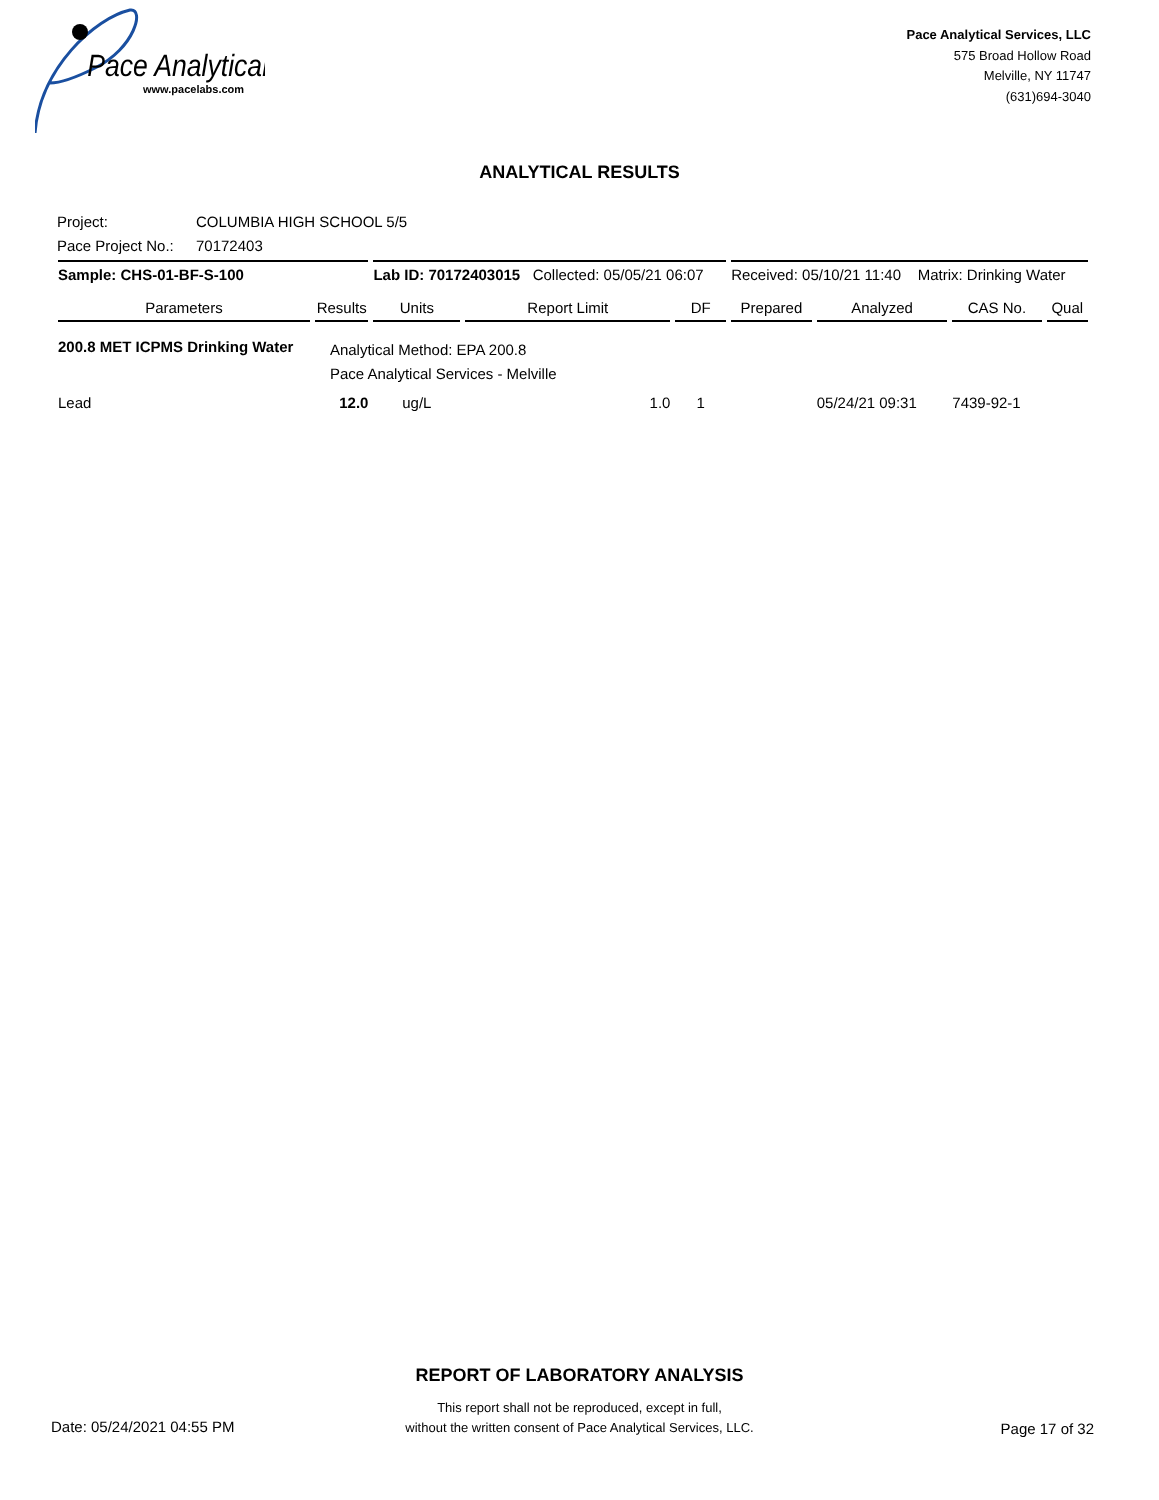Pace Analytical
www.pacelabs.com
Pace Analytical Services, LLC
575 Broad Hollow Road
Melville, NY 11747
(631)694-3040
ANALYTICAL RESULTS
Project: COLUMBIA HIGH SCHOOL 5/5
Pace Project No.: 70172403
| Sample: CHS-01-BF-S-100 | | Lab ID: 70172403015 Collected: 05/05/21 06:07 | | | Received: 05/10/21 11:40 Matrix: Drinking Water | | | |
| Parameters | Results | Units | Report Limit | DF | Prepared | Analyzed | CAS No. | Qual |
| 200.8 MET ICPMS Drinking Water | Analytical Method: EPA 200.8 Pace Analytical Services - Melville | | | | | | | |
| Lead | 12.0 | ug/L | 1.0 | 1 | | 05/24/21 09:31 | 7439-92-1 | |
REPORT OF LABORATORY ANALYSIS
This report shall not be reproduced, except in full,
without the written consent of Pace Analytical Services, LLC.
Date: 05/24/2021 04:55 PM Page 17 of 32